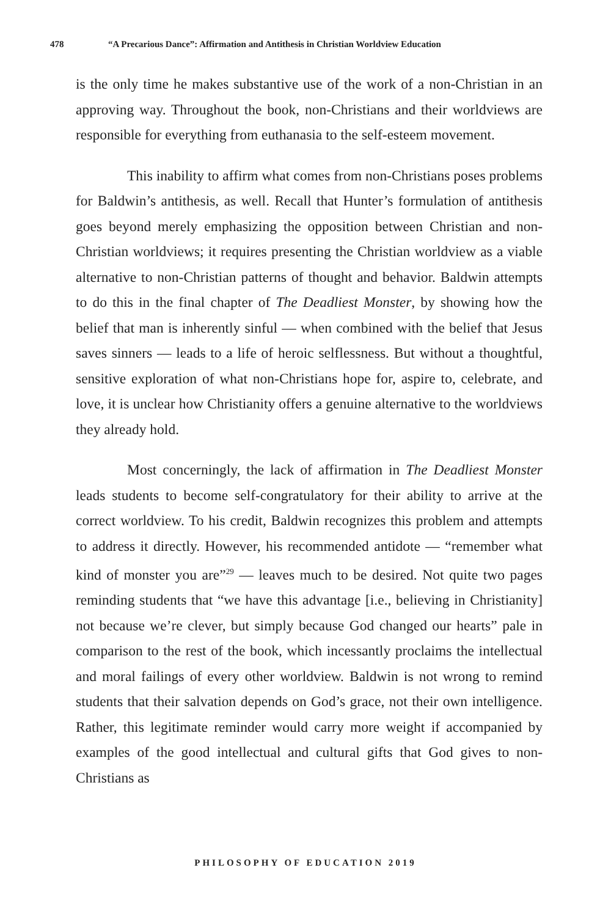478 “A Precarious Dance”: Affirmation and Antithesis in Christian Worldview Education
is the only time he makes substantive use of the work of a non-Christian in an approving way. Throughout the book, non-Christians and their worldviews are responsible for everything from euthanasia to the self-esteem movement.
This inability to affirm what comes from non-Christians poses problems for Baldwin’s antithesis, as well. Recall that Hunter’s formulation of antithesis goes beyond merely emphasizing the opposition between Christian and non-Christian worldviews; it requires presenting the Christian worldview as a viable alternative to non-Christian patterns of thought and behavior. Baldwin attempts to do this in the final chapter of The Deadliest Monster, by showing how the belief that man is inherently sinful — when combined with the belief that Jesus saves sinners — leads to a life of heroic selflessness. But without a thoughtful, sensitive exploration of what non-Christians hope for, aspire to, celebrate, and love, it is unclear how Christianity offers a genuine alternative to the worldviews they already hold.
Most concerningly, the lack of affirmation in The Deadliest Monster leads students to become self-congratulatory for their ability to arrive at the correct worldview. To his credit, Baldwin recognizes this problem and attempts to address it directly. However, his recommended antidote — “remember what kind of monster you are”<sup>29</sup> — leaves much to be desired. Not quite two pages reminding students that “we have this advantage [i.e., believing in Christianity] not because we’re clever, but simply because God changed our hearts” pale in comparison to the rest of the book, which incessantly proclaims the intellectual and moral failings of every other worldview. Baldwin is not wrong to remind students that their salvation depends on God’s grace, not their own intelligence. Rather, this legitimate reminder would carry more weight if accompanied by examples of the good intellectual and cultural gifts that God gives to non-Christians as
PHILOSOPHY OF EDUCATION 2019